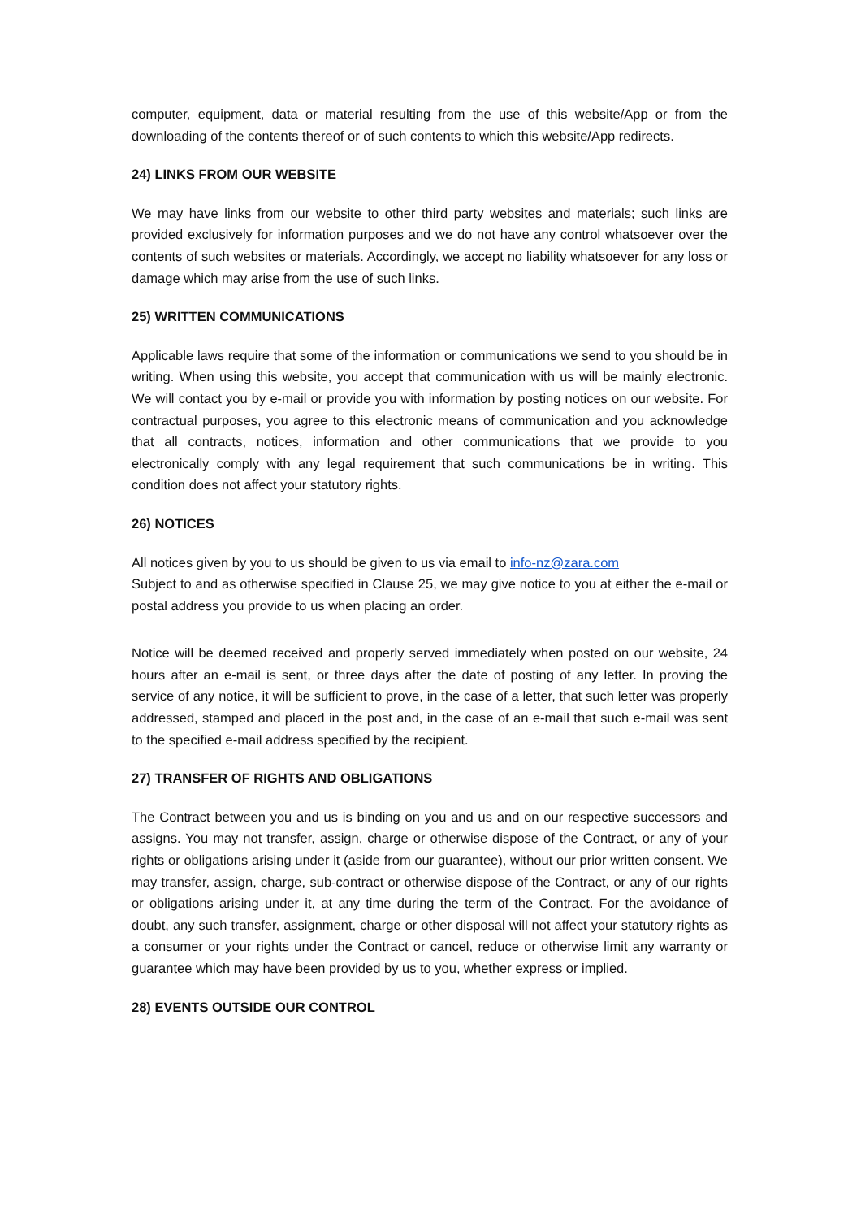computer, equipment, data or material resulting from the use of this website/App or from the downloading of the contents thereof or of such contents to which this website/App redirects.
24) LINKS FROM OUR WEBSITE
We may have links from our website to other third party websites and materials; such links are provided exclusively for information purposes and we do not have any control whatsoever over the contents of such websites or materials. Accordingly, we accept no liability whatsoever for any loss or damage which may arise from the use of such links.
25) WRITTEN COMMUNICATIONS
Applicable laws require that some of the information or communications we send to you should be in writing. When using this website, you accept that communication with us will be mainly electronic. We will contact you by e-mail or provide you with information by posting notices on our website. For contractual purposes, you agree to this electronic means of communication and you acknowledge that all contracts, notices, information and other communications that we provide to you electronically comply with any legal requirement that such communications be in writing. This condition does not affect your statutory rights.
26) NOTICES
All notices given by you to us should be given to us via email to info-nz@zara.com
Subject to and as otherwise specified in Clause 25, we may give notice to you at either the e-mail or postal address you provide to us when placing an order.
Notice will be deemed received and properly served immediately when posted on our website, 24 hours after an e-mail is sent, or three days after the date of posting of any letter. In proving the service of any notice, it will be sufficient to prove, in the case of a letter, that such letter was properly addressed, stamped and placed in the post and, in the case of an e-mail that such e-mail was sent to the specified e-mail address specified by the recipient.
27) TRANSFER OF RIGHTS AND OBLIGATIONS
The Contract between you and us is binding on you and us and on our respective successors and assigns. You may not transfer, assign, charge or otherwise dispose of the Contract, or any of your rights or obligations arising under it (aside from our guarantee), without our prior written consent. We may transfer, assign, charge, sub-contract or otherwise dispose of the Contract, or any of our rights or obligations arising under it, at any time during the term of the Contract. For the avoidance of doubt, any such transfer, assignment, charge or other disposal will not affect your statutory rights as a consumer or your rights under the Contract or cancel, reduce or otherwise limit any warranty or guarantee which may have been provided by us to you, whether express or implied.
28) EVENTS OUTSIDE OUR CONTROL